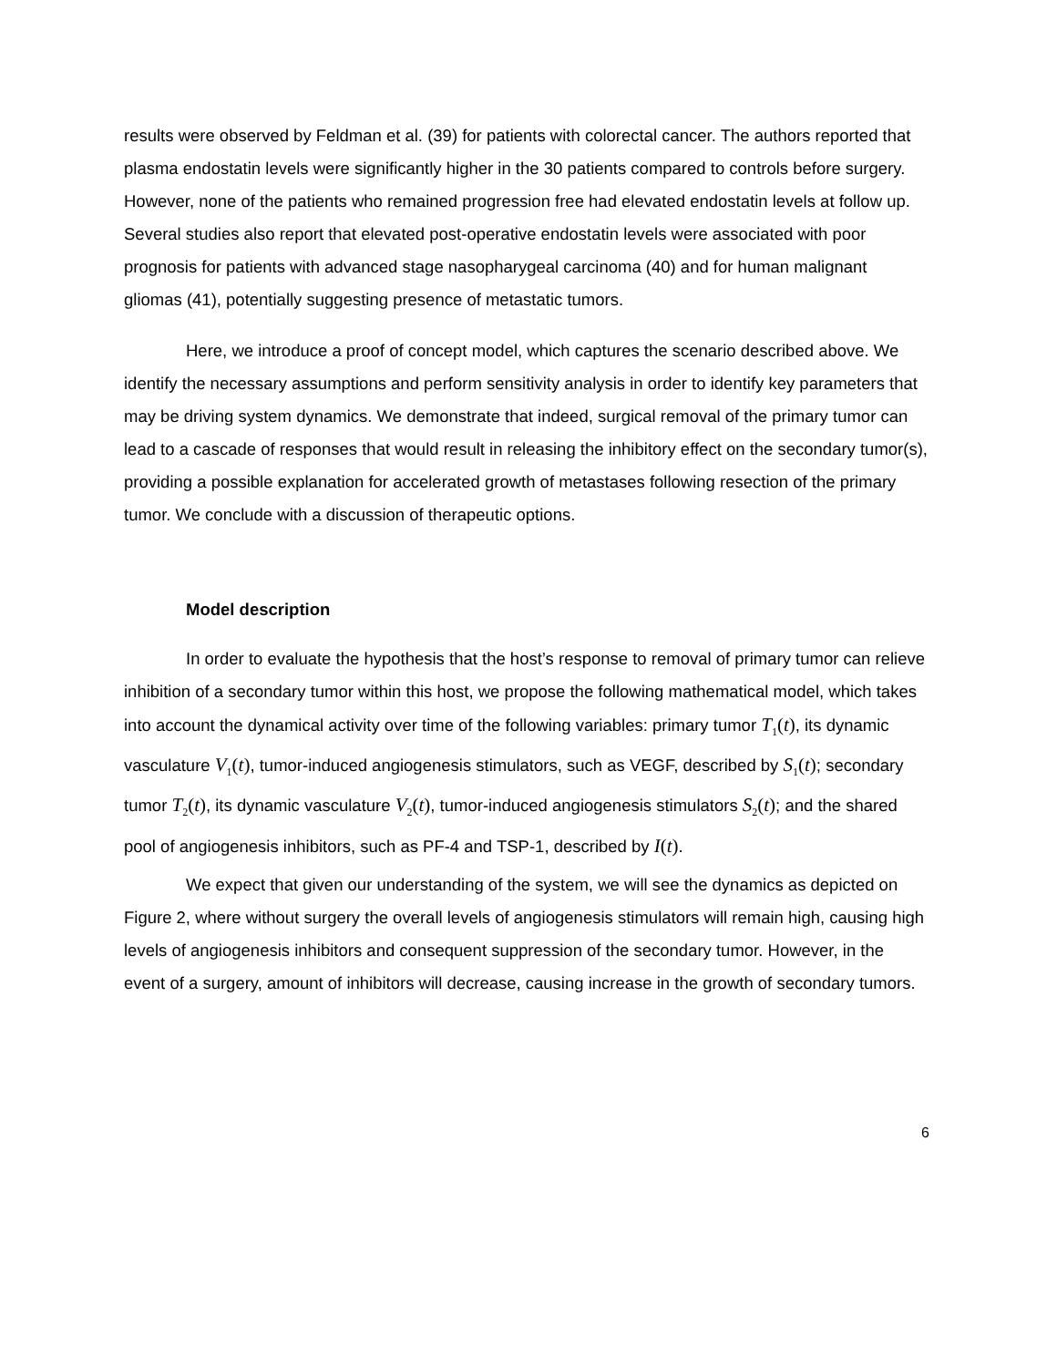results were observed by Feldman et al. (39) for patients with colorectal cancer. The authors reported that plasma endostatin levels were significantly higher in the 30 patients compared to controls before surgery. However, none of the patients who remained progression free had elevated endostatin levels at follow up. Several studies also report that elevated post-operative endostatin levels were associated with poor prognosis for patients with advanced stage nasopharygeal carcinoma (40) and for human malignant gliomas (41), potentially suggesting presence of metastatic tumors.
Here, we introduce a proof of concept model, which captures the scenario described above. We identify the necessary assumptions and perform sensitivity analysis in order to identify key parameters that may be driving system dynamics. We demonstrate that indeed, surgical removal of the primary tumor can lead to a cascade of responses that would result in releasing the inhibitory effect on the secondary tumor(s), providing a possible explanation for accelerated growth of metastases following resection of the primary tumor. We conclude with a discussion of therapeutic options.
Model description
In order to evaluate the hypothesis that the host’s response to removal of primary tumor can relieve inhibition of a secondary tumor within this host, we propose the following mathematical model, which takes into account the dynamical activity over time of the following variables: primary tumor T<sub>1</sub>(t), its dynamic vasculature V<sub>1</sub>(t), tumor-induced angiogenesis stimulators, such as VEGF, described by S<sub>1</sub>(t); secondary tumor T<sub>2</sub>(t), its dynamic vasculature V<sub>2</sub>(t), tumor-induced angiogenesis stimulators S<sub>2</sub>(t); and the shared pool of angiogenesis inhibitors, such as PF-4 and TSP-1, described by I(t).
We expect that given our understanding of the system, we will see the dynamics as depicted on Figure 2, where without surgery the overall levels of angiogenesis stimulators will remain high, causing high levels of angiogenesis inhibitors and consequent suppression of the secondary tumor. However, in the event of a surgery, amount of inhibitors will decrease, causing increase in the growth of secondary tumors.
6